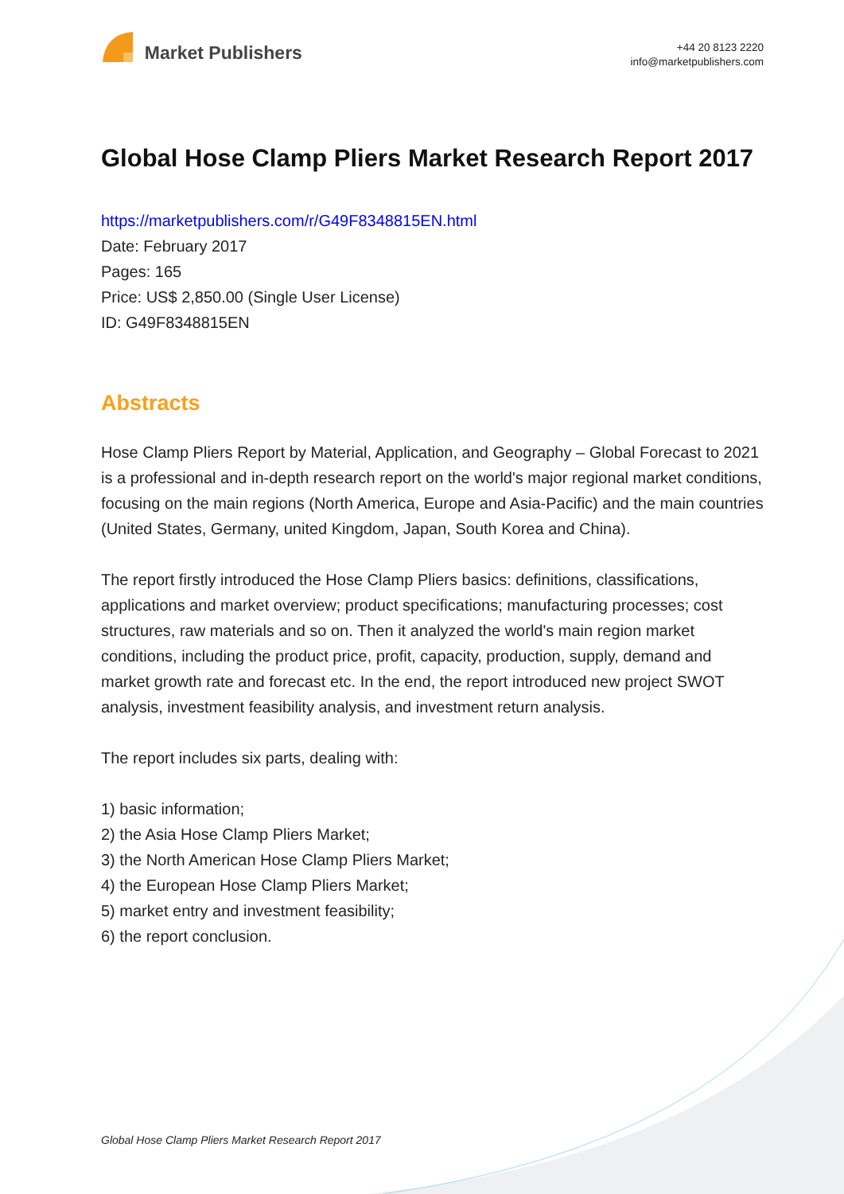Market Publishers
+44 20 8123 2220
info@marketpublishers.com
Global Hose Clamp Pliers Market Research Report 2017
https://marketpublishers.com/r/G49F8348815EN.html
Date: February 2017
Pages: 165
Price: US$ 2,850.00 (Single User License)
ID: G49F8348815EN
Abstracts
Hose Clamp Pliers Report by Material, Application, and Geography – Global Forecast to 2021 is a professional and in-depth research report on the world's major regional market conditions, focusing on the main regions (North America, Europe and Asia-Pacific) and the main countries (United States, Germany, united Kingdom, Japan, South Korea and China).
The report firstly introduced the Hose Clamp Pliers basics: definitions, classifications, applications and market overview; product specifications; manufacturing processes; cost structures, raw materials and so on. Then it analyzed the world's main region market conditions, including the product price, profit, capacity, production, supply, demand and market growth rate and forecast etc. In the end, the report introduced new project SWOT analysis, investment feasibility analysis, and investment return analysis.
The report includes six parts, dealing with:
1) basic information;
2) the Asia Hose Clamp Pliers Market;
3) the North American Hose Clamp Pliers Market;
4) the European Hose Clamp Pliers Market;
5) market entry and investment feasibility;
6) the report conclusion.
Global Hose Clamp Pliers Market Research Report 2017